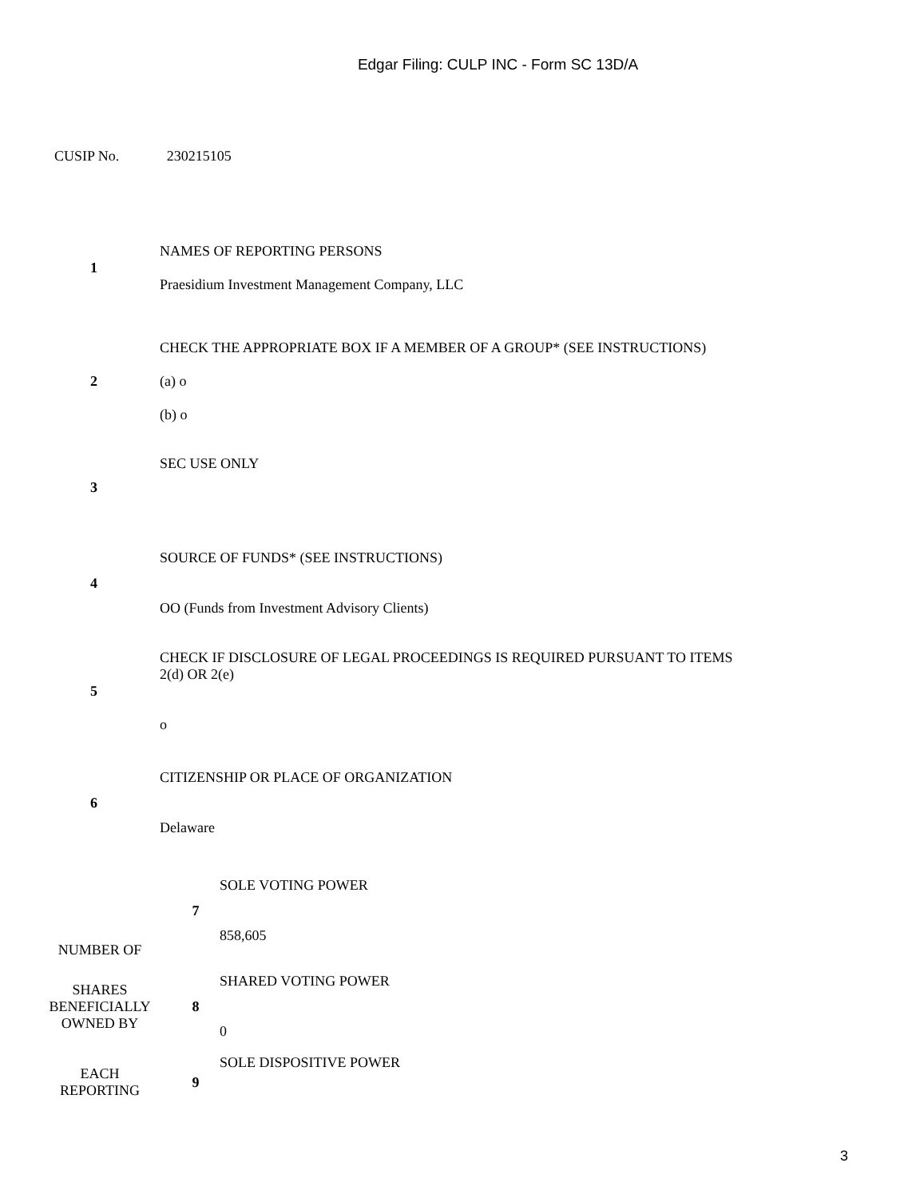Edgar Filing: CULP INC - Form SC 13D/A
CUSIP No. 230215105
| 1 | NAMES OF REPORTING PERSONS Praesidium Investment Management Company, LLC |
| 2 | CHECK THE APPROPRIATE BOX IF A MEMBER OF A GROUP* (SEE INSTRUCTIONS) (a) o (b) o |
| 3 | SEC USE ONLY |
| 4 | SOURCE OF FUNDS* (SEE INSTRUCTIONS) OO (Funds from Investment Advisory Clients) |
| 5 | CHECK IF DISCLOSURE OF LEGAL PROCEEDINGS IS REQUIRED PURSUANT TO ITEMS 2(d) OR 2(e) o |
| 6 | CITIZENSHIP OR PLACE OF ORGANIZATION Delaware |
| NUMBER OF | 7 | SOLE VOTING POWER 858,605 |
| SHARES BENEFICIALLY OWNED BY | 8 | SHARED VOTING POWER 0 |
| EACH REPORTING | 9 | SOLE DISPOSITIVE POWER |
3